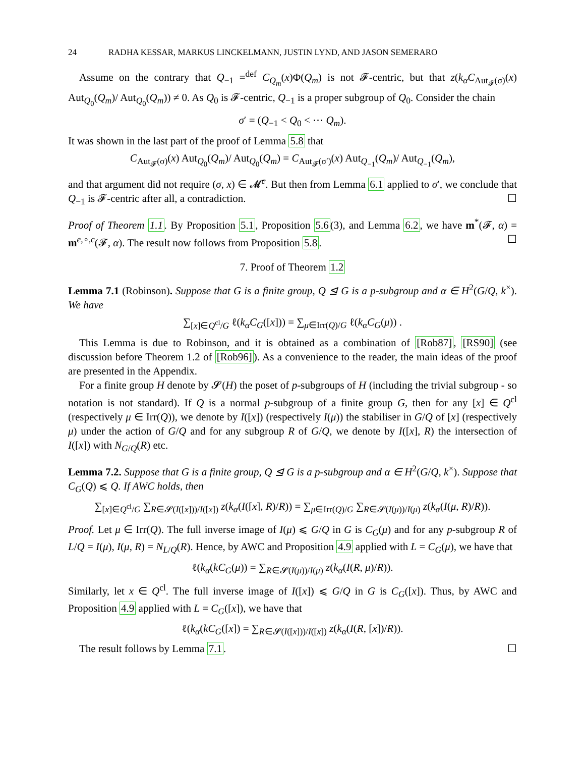24 RADHA KESSAR, MARKUS LINCKELMANN, JUSTIN LYND, AND JASON SEMERARO
Assume on the contrary that Q<sub>−1</sub> =<sup>def</sup> C<sub>Q<sub>m</sub></sub>(x)Φ(Q<sub>m</sub>) is not 𝓕-centric, but that z(k<sub>α</sub>C<sub>Aut<sub>𝓕</sub>(σ)</sub>(x) Aut<sub>Q<sub>0</sub></sub>(Q<sub>m</sub>)/ Aut<sub>Q<sub>0</sub></sub>(Q<sub>m</sub>)) ≠ 0. As Q<sub>0</sub> is 𝓕-centric, Q<sub>−1</sub> is a proper subgroup of Q<sub>0</sub>. Consider the chain
σ′ = (Q<sub>−1</sub> < Q<sub>0</sub> < ⋯ Q<sub>m</sub>).
It was shown in the last part of the proof of Lemma 5.8 that
C<sub>Aut<sub>𝓕</sub>(σ)</sub>(x) Aut<sub>Q<sub>0</sub></sub>(Q<sub>m</sub>)/ Aut<sub>Q<sub>0</sub></sub>(Q<sub>m</sub>) = C<sub>Aut<sub>𝓕</sub>(σ′)</sub>(x) Aut<sub>Q<sub>−1</sub></sub>(Q<sub>m</sub>)/ Aut<sub>Q<sub>−1</sub></sub>(Q<sub>m</sub>),
and that argument did not require (σ, x) ∈ 𝓜̃<sup>c</sup>. But then from Lemma 6.1 applied to σ′, we conclude that Q<sub>−1</sub> is 𝓕-centric after all, a contradiction. ☐
Proof of Theorem 1.1. By Proposition 5.1, Proposition 5.6(3), and Lemma 6.2, we have m<sup>*</sup>(𝓕, α) = m<sup>e,∘,c</sup>(𝓕, α). The result now follows from Proposition 5.8. ☐
7. Proof of Theorem 1.2
Lemma 7.1 (Robinson). Suppose that G is a finite group, Q ⊴ G is a p-subgroup and α ∈ H<sup>2</sup>(G/Q, k<sup>×</sup>). We have
∑<sub>[x]∈Q<sup>cl</sup>/G</sub> ℓ(k<sub>α</sub>C<sub>G</sub>([x])) = ∑<sub>μ∈Irr(Q)/G</sub> ℓ(k<sub>α</sub>C<sub>G</sub>(μ)) .
This Lemma is due to Robinson, and it is obtained as a combination of [Rob87], [RS90] (see discussion before Theorem 1.2 of [Rob96]). As a convenience to the reader, the main ideas of the proof are presented in the Appendix.
For a finite group H denote by 𝓢(H) the poset of p-subgroups of H (including the trivial subgroup - so notation is not standard). If Q is a normal p-subgroup of a finite group G, then for any [x] ∈ Q<sup>cl</sup> (respectively μ ∈ Irr(Q)), we denote by I([x]) (respectively I(μ)) the stabiliser in G/Q of [x] (respectively μ) under the action of G/Q and for any subgroup R of G/Q, we denote by I([x], R) the intersection of I([x]) with N<sub>G/Q</sub>(R) etc.
Lemma 7.2. Suppose that G is a finite group, Q ⊴ G is a p-subgroup and α ∈ H<sup>2</sup>(G/Q, k<sup>×</sup>). Suppose that C<sub>G</sub>(Q) ⩽ Q. If AWC holds, then
∑<sub>[x]∈Q<sup>cl</sup>/G</sub> ∑<sub>R∈𝓢(I([x]))/I([x])</sub> z(k<sub>α</sub>(I([x], R)/R)) = ∑<sub>μ∈Irr(Q)/G</sub> ∑<sub>R∈𝓢(I(μ))/I(μ)</sub> z(k<sub>α</sub>(I(μ, R)/R)).
Proof. Let μ ∈ Irr(Q). The full inverse image of I(μ) ⩽ G/Q in G is C<sub>G</sub>(μ) and for any p-subgroup R of L/Q = I(μ), I(μ, R) = N<sub>L/Q</sub>(R). Hence, by AWC and Proposition 4.9 applied with L = C<sub>G</sub>(μ), we have that
ℓ(k<sub>α</sub>(kC<sub>G</sub>(μ)) = ∑<sub>R∈𝓢(I(μ))/I(μ)</sub> z(k<sub>α</sub>(I(R, μ)/R)).
Similarly, let x ∈ Q<sup>cl</sup>. The full inverse image of I([x]) ⩽ G/Q in G is C<sub>G</sub>([x]). Thus, by AWC and Proposition 4.9 applied with L = C<sub>G</sub>([x]), we have that
ℓ(k<sub>α</sub>(kC<sub>G</sub>([x]) = ∑<sub>R∈𝓢(I([x]))/I([x])</sub> z(k<sub>α</sub>(I(R, [x])/R)).
The result follows by Lemma 7.1. ☐